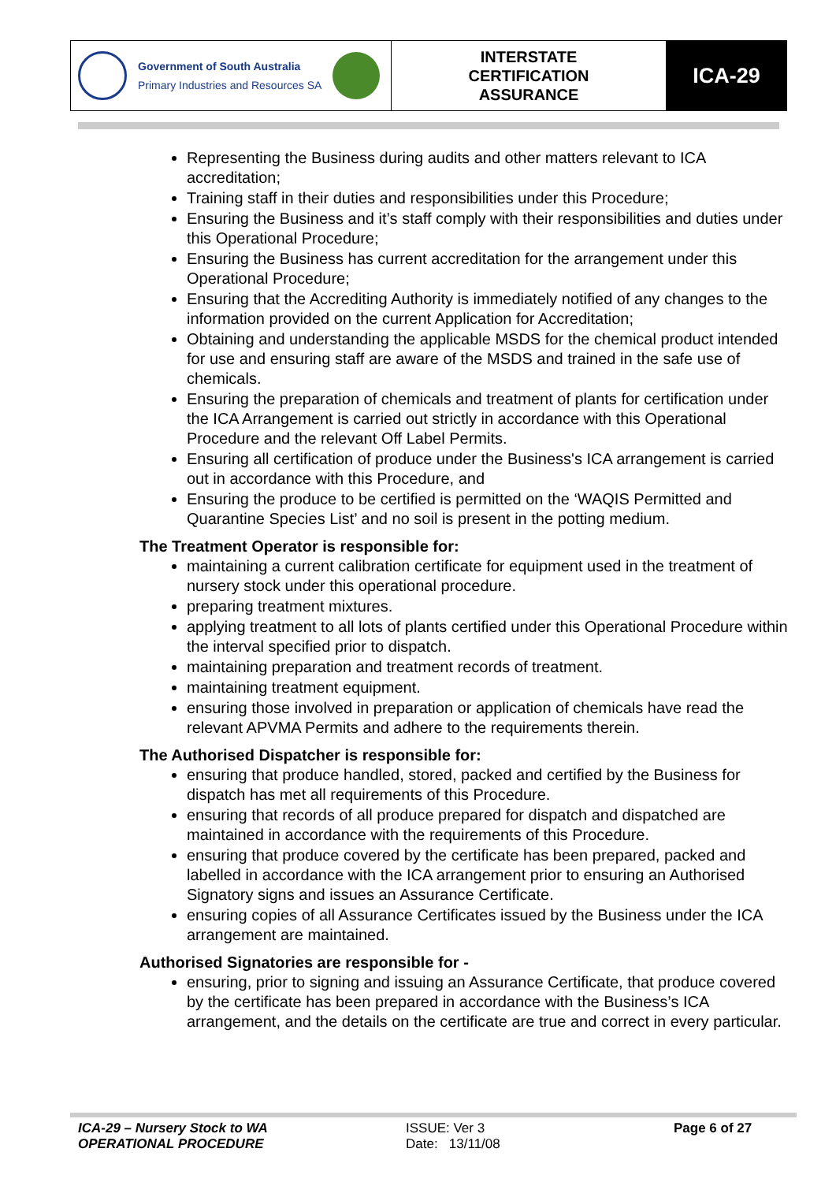| Government of South Australia Primary Industries and Resources SA | INTERSTATE CERTIFICATION ASSURANCE | ICA-29 |
Representing the Business during audits and other matters relevant to ICA accreditation;
Training staff in their duties and responsibilities under this Procedure;
Ensuring the Business and it’s staff comply with their responsibilities and duties under this Operational Procedure;
Ensuring the Business has current accreditation for the arrangement under this Operational Procedure;
Ensuring that the Accrediting Authority is immediately notified of any changes to the information provided on the current Application for Accreditation;
Obtaining and understanding the applicable MSDS for the chemical product intended for use and ensuring staff are aware of the MSDS and trained in the safe use of chemicals.
Ensuring the preparation of chemicals and treatment of plants for certification under the ICA Arrangement is carried out strictly in accordance with this Operational Procedure and the relevant Off Label Permits.
Ensuring all certification of produce under the Business's ICA arrangement is carried out in accordance with this Procedure, and
Ensuring the produce to be certified is permitted on the ‘WAQIS Permitted and Quarantine Species List’ and no soil is present in the potting medium.
The Treatment Operator is responsible for:
maintaining a current calibration certificate for equipment used in the treatment of nursery stock under this operational procedure.
preparing treatment mixtures.
applying treatment to all lots of plants certified under this Operational Procedure within the interval specified prior to dispatch.
maintaining preparation and treatment records of treatment.
maintaining treatment equipment.
ensuring those involved in preparation or application of chemicals have read the relevant APVMA Permits and adhere to the requirements therein.
The Authorised Dispatcher is responsible for:
ensuring that produce handled, stored, packed and certified by the Business for dispatch has met all requirements of this Procedure.
ensuring that records of all produce prepared for dispatch and dispatched are maintained in accordance with the requirements of this Procedure.
ensuring that produce covered by the certificate has been prepared, packed and labelled in accordance with the ICA arrangement prior to ensuring an Authorised Signatory signs and issues an Assurance Certificate.
ensuring copies of all Assurance Certificates issued by the Business under the ICA arrangement are maintained.
Authorised Signatories are responsible for -
ensuring, prior to signing and issuing an Assurance Certificate, that produce covered by the certificate has been prepared in accordance with the Business’s ICA arrangement, and the details on the certificate are true and correct in every particular.
ICA-29 – Nursery Stock to WA
OPERATIONAL PROCEDURE
ISSUE: Ver 3
Date: 13/11/08
Page 6 of 27